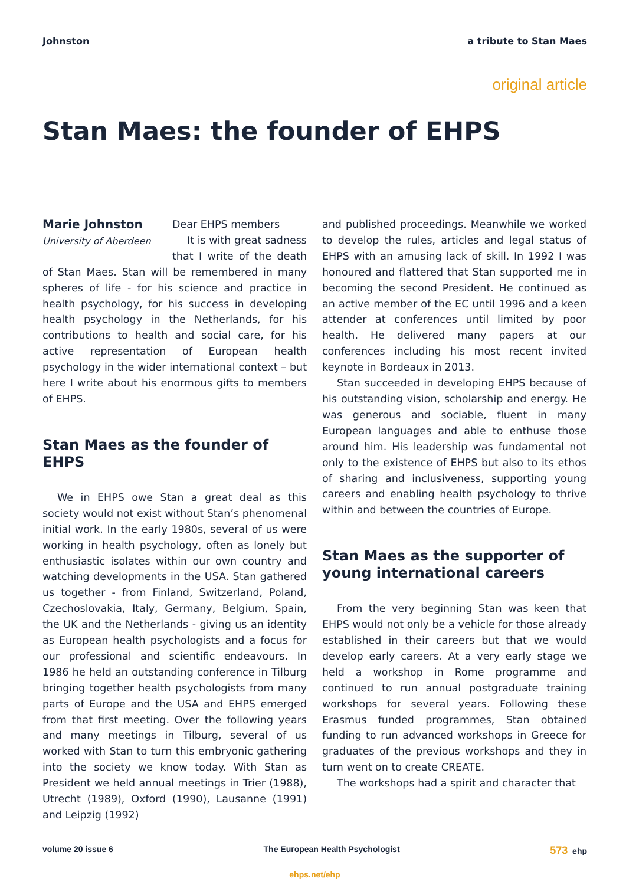Johnston a tribute to Stan Maes
original article
Stan Maes: the founder of EHPS
Marie Johnston
University of Aberdeen
Dear EHPS members
It is with great sadness that I write of the death of Stan Maes. Stan will be remembered in many spheres of life - for his science and practice in health psychology, for his success in developing health psychology in the Netherlands, for his contributions to health and social care, for his active representation of European health psychology in the wider international context – but here I write about his enormous gifts to members of EHPS.
Stan Maes as the founder of EHPS
We in EHPS owe Stan a great deal as this society would not exist without Stan’s phenomenal initial work. In the early 1980s, several of us were working in health psychology, often as lonely but enthusiastic isolates within our own country and watching developments in the USA. Stan gathered us together - from Finland, Switzerland, Poland, Czechoslovakia, Italy, Germany, Belgium, Spain, the UK and the Netherlands - giving us an identity as European health psychologists and a focus for our professional and scientific endeavours. In 1986 he held an outstanding conference in Tilburg bringing together health psychologists from many parts of Europe and the USA and EHPS emerged from that first meeting. Over the following years and many meetings in Tilburg, several of us worked with Stan to turn this embryonic gathering into the society we know today. With Stan as President we held annual meetings in Trier (1988), Utrecht (1989), Oxford (1990), Lausanne (1991) and Leipzig (1992)
and published proceedings. Meanwhile we worked to develop the rules, articles and legal status of EHPS with an amusing lack of skill. In 1992 I was honoured and flattered that Stan supported me in becoming the second President. He continued as an active member of the EC until 1996 and a keen attender at conferences until limited by poor health. He delivered many papers at our conferences including his most recent invited keynote in Bordeaux in 2013.
Stan succeeded in developing EHPS because of his outstanding vision, scholarship and energy. He was generous and sociable, fluent in many European languages and able to enthuse those around him. His leadership was fundamental not only to the existence of EHPS but also to its ethos of sharing and inclusiveness, supporting young careers and enabling health psychology to thrive within and between the countries of Europe.
Stan Maes as the supporter of young international careers
From the very beginning Stan was keen that EHPS would not only be a vehicle for those already established in their careers but that we would develop early careers. At a very early stage we held a workshop in Rome programme and continued to run annual postgraduate training workshops for several years. Following these Erasmus funded programmes, Stan obtained funding to run advanced workshops in Greece for graduates of the previous workshops and they in turn went on to create CREATE.
The workshops had a spirit and character that
volume 20 issue 6 The European Health Psychologist 573 ehp
ehps.net/ehp